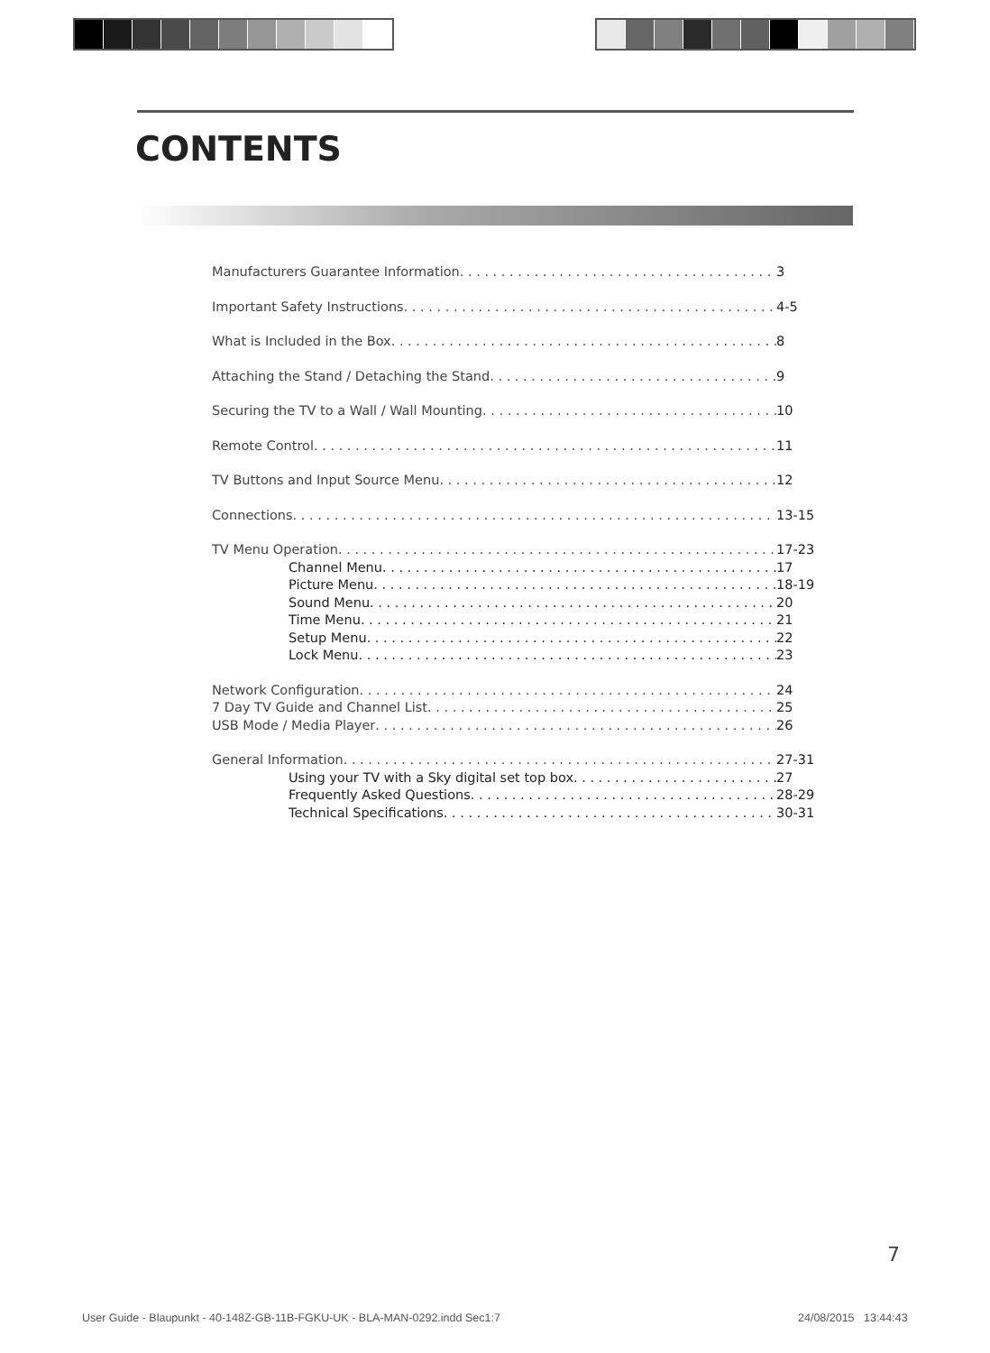CONTENTS
Manufacturers Guarantee Information 3
Important Safety Instructions 4-5
What is Included in the Box 8
Attaching the Stand / Detaching the Stand 9
Securing the TV to a Wall / Wall Mounting 10
Remote Control 11
TV Buttons and Input Source Menu 12
Connections 13-15
TV Menu Operation 17-23
Channel Menu 17
Picture Menu 18-19
Sound Menu 20
Time Menu 21
Setup Menu 22
Lock Menu 23
Network Configuration 24
7 Day TV Guide and Channel List 25
USB Mode / Media Player 26
General Information 27-31
Using your TV with a Sky digital set top box 27
Frequently Asked Questions 28-29
Technical Specifications 30-31
7
User Guide - Blaupunkt - 40-148Z-GB-11B-FGKU-UK - BLA-MAN-0292.indd Sec1:7
24/08/2015 13:44:43